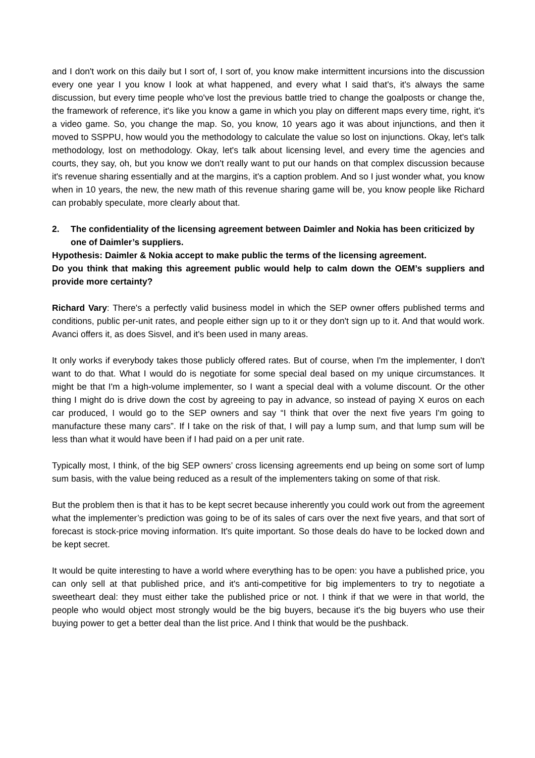and I don't work on this daily but I sort of, I sort of, you know make intermittent incursions into the discussion every one year I you know I look at what happened, and every what I said that's, it's always the same discussion, but every time people who've lost the previous battle tried to change the goalposts or change the, the framework of reference, it's like you know a game in which you play on different maps every time, right, it's a video game. So, you change the map. So, you know, 10 years ago it was about injunctions, and then it moved to SSPPU, how would you the methodology to calculate the value so lost on injunctions. Okay, let's talk methodology, lost on methodology. Okay, let's talk about licensing level, and every time the agencies and courts, they say, oh, but you know we don't really want to put our hands on that complex discussion because it's revenue sharing essentially and at the margins, it's a caption problem. And so I just wonder what, you know when in 10 years, the new, the new math of this revenue sharing game will be, you know people like Richard can probably speculate, more clearly about that.
2. The confidentiality of the licensing agreement between Daimler and Nokia has been criticized by one of Daimler’s suppliers.
Hypothesis: Daimler & Nokia accept to make public the terms of the licensing agreement.
Do you think that making this agreement public would help to calm down the OEM’s suppliers and provide more certainty?
Richard Vary: There's a perfectly valid business model in which the SEP owner offers published terms and conditions, public per-unit rates, and people either sign up to it or they don't sign up to it. And that would work. Avanci offers it, as does Sisvel, and it's been used in many areas.
It only works if everybody takes those publicly offered rates. But of course, when I'm the implementer, I don't want to do that. What I would do is negotiate for some special deal based on my unique circumstances. It might be that I'm a high-volume implementer, so I want a special deal with a volume discount. Or the other thing I might do is drive down the cost by agreeing to pay in advance, so instead of paying X euros on each car produced, I would go to the SEP owners and say “I think that over the next five years I'm going to manufacture these many cars”. If I take on the risk of that, I will pay a lump sum, and that lump sum will be less than what it would have been if I had paid on a per unit rate.
Typically most, I think, of the big SEP owners’ cross licensing agreements end up being on some sort of lump sum basis, with the value being reduced as a result of the implementers taking on some of that risk.
But the problem then is that it has to be kept secret because inherently you could work out from the agreement what the implementer’s prediction was going to be of its sales of cars over the next five years, and that sort of forecast is stock-price moving information. It's quite important. So those deals do have to be locked down and be kept secret.
It would be quite interesting to have a world where everything has to be open: you have a published price, you can only sell at that published price, and it's anti-competitive for big implementers to try to negotiate a sweetheart deal: they must either take the published price or not. I think if that we were in that world, the people who would object most strongly would be the big buyers, because it's the big buyers who use their buying power to get a better deal than the list price. And I think that would be the pushback.